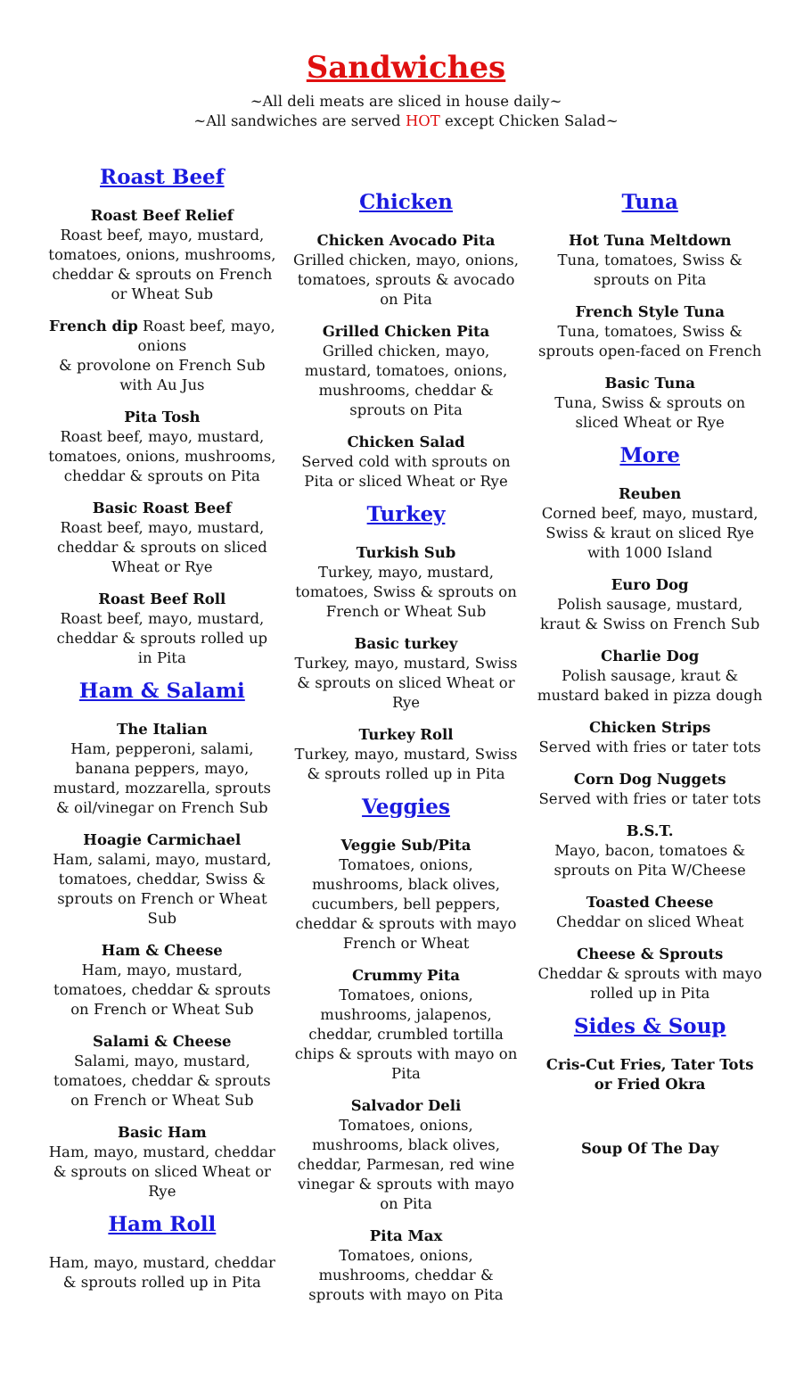Sandwiches
~All deli meats are sliced in house daily~
~All sandwiches are served HOT except Chicken Salad~
Roast Beef
Roast Beef Relief
Roast beef, mayo, mustard, tomatoes, onions, mushrooms, cheddar & sprouts on French or Wheat Sub
French dip Roast beef, mayo, onions
& provolone on French Sub with Au Jus
Pita Tosh
Roast beef, mayo, mustard, tomatoes, onions, mushrooms, cheddar & sprouts on Pita
Basic Roast Beef
Roast beef, mayo, mustard, cheddar & sprouts on sliced Wheat or Rye
Roast Beef Roll
Roast beef, mayo, mustard, cheddar & sprouts rolled up in Pita
Ham & Salami
The Italian
Ham, pepperoni, salami, banana peppers, mayo, mustard, mozzarella, sprouts & oil/vinegar on French Sub
Hoagie Carmichael
Ham, salami, mayo, mustard, tomatoes, cheddar, Swiss & sprouts on French or Wheat Sub
Ham & Cheese
Ham, mayo, mustard, tomatoes, cheddar & sprouts on French or Wheat Sub
Salami & Cheese
Salami, mayo, mustard, tomatoes, cheddar & sprouts on French or Wheat Sub
Basic Ham
Ham, mayo, mustard, cheddar & sprouts on sliced Wheat or Rye
Ham Roll
Ham, mayo, mustard, cheddar & sprouts rolled up in Pita
Chicken
Chicken Avocado Pita
Grilled chicken, mayo, onions, tomatoes, sprouts & avocado on Pita
Grilled Chicken Pita
Grilled chicken, mayo, mustard, tomatoes, onions, mushrooms, cheddar & sprouts on Pita
Chicken Salad
Served cold with sprouts on Pita or sliced Wheat or Rye
Turkey
Turkish Sub
Turkey, mayo, mustard, tomatoes, Swiss & sprouts on French or Wheat Sub
Basic turkey
Turkey, mayo, mustard, Swiss & sprouts on sliced Wheat or Rye
Turkey Roll
Turkey, mayo, mustard, Swiss & sprouts rolled up in Pita
Veggies
Veggie Sub/Pita
Tomatoes, onions, mushrooms, black olives, cucumbers, bell peppers, cheddar & sprouts with mayo French or Wheat
Crummy Pita
Tomatoes, onions, mushrooms, jalapenos, cheddar, crumbled tortilla chips & sprouts with mayo on Pita
Salvador Deli
Tomatoes, onions, mushrooms, black olives, cheddar, Parmesan, red wine vinegar & sprouts with mayo on Pita
Pita Max
Tomatoes, onions, mushrooms, cheddar & sprouts with mayo on Pita
Tuna
Hot Tuna Meltdown
Tuna, tomatoes, Swiss & sprouts on Pita
French Style Tuna
Tuna, tomatoes, Swiss & sprouts open-faced on French
Basic Tuna
Tuna, Swiss & sprouts on sliced Wheat or Rye
More
Reuben
Corned beef, mayo, mustard, Swiss & kraut on sliced Rye with 1000 Island
Euro Dog
Polish sausage, mustard, kraut & Swiss on French Sub
Charlie Dog
Polish sausage, kraut & mustard baked in pizza dough
Chicken Strips
Served with fries or tater tots
Corn Dog Nuggets
Served with fries or tater tots
B.S.T.
Mayo, bacon, tomatoes & sprouts on Pita W/Cheese
Toasted Cheese
Cheddar on sliced Wheat
Cheese & Sprouts
Cheddar & sprouts with mayo rolled up in Pita
Sides & Soup
Cris-Cut Fries, Tater Tots or Fried Okra
Soup Of The Day